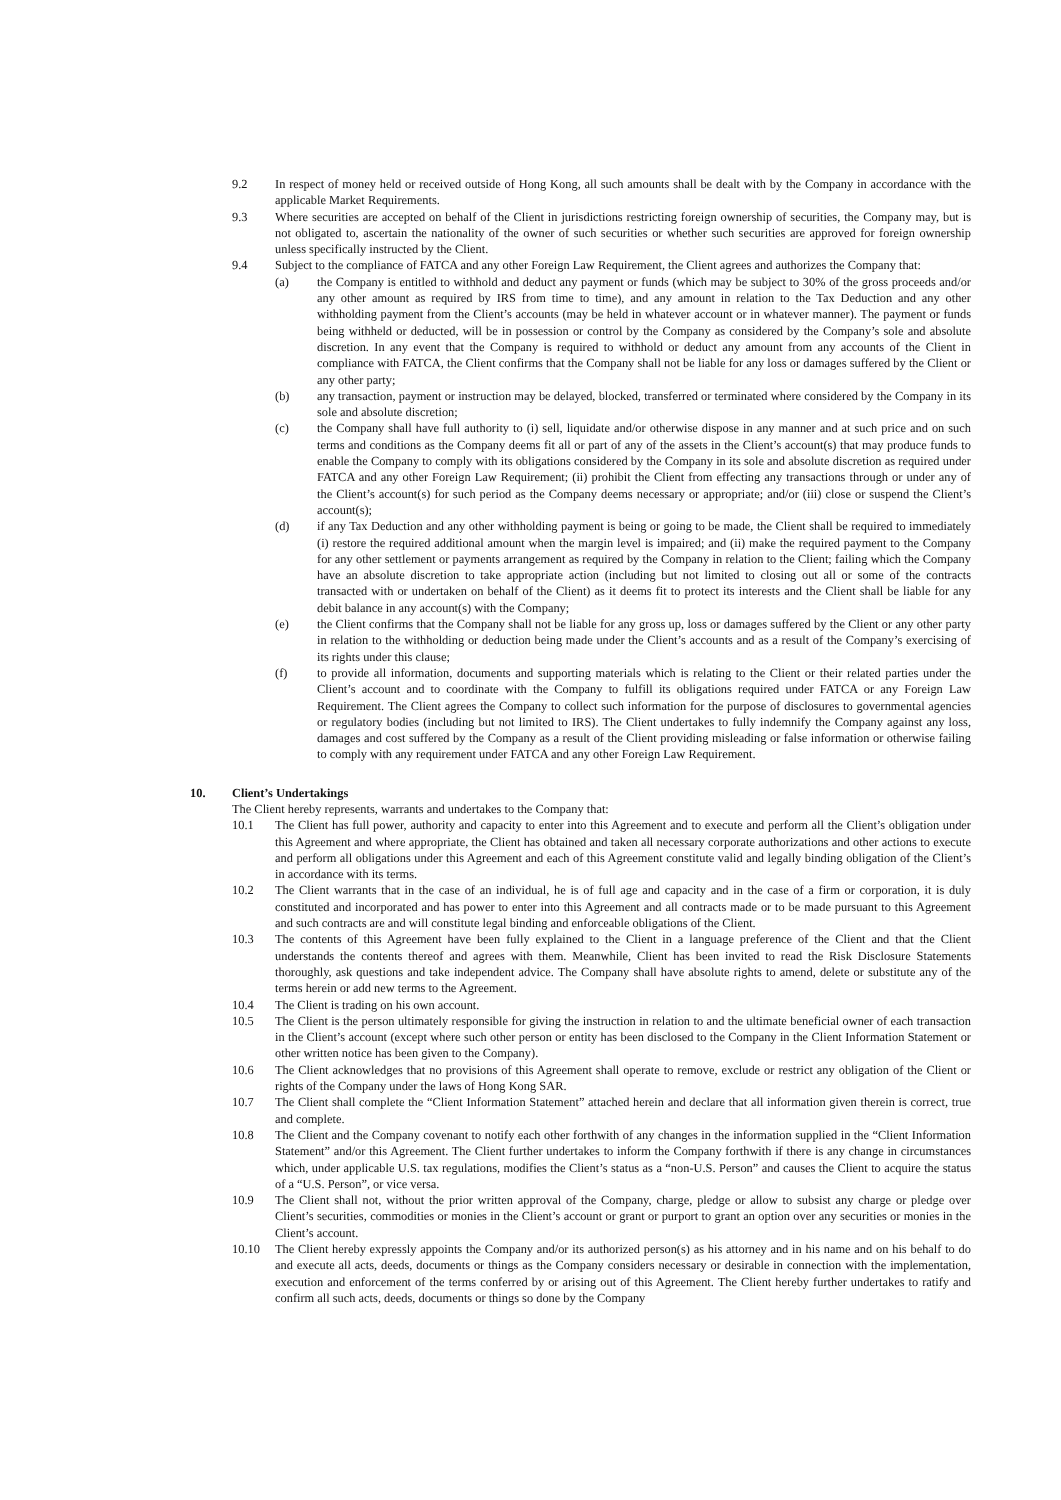9.2 In respect of money held or received outside of Hong Kong, all such amounts shall be dealt with by the Company in accordance with the applicable Market Requirements.
9.3 Where securities are accepted on behalf of the Client in jurisdictions restricting foreign ownership of securities, the Company may, but is not obligated to, ascertain the nationality of the owner of such securities or whether such securities are approved for foreign ownership unless specifically instructed by the Client.
9.4 Subject to the compliance of FATCA and any other Foreign Law Requirement, the Client agrees and authorizes the Company that:
(a) the Company is entitled to withhold and deduct any payment or funds (which may be subject to 30% of the gross proceeds and/or any other amount as required by IRS from time to time), and any amount in relation to the Tax Deduction and any other withholding payment from the Client’s accounts (may be held in whatever account or in whatever manner). The payment or funds being withheld or deducted, will be in possession or control by the Company as considered by the Company’s sole and absolute discretion. In any event that the Company is required to withhold or deduct any amount from any accounts of the Client in compliance with FATCA, the Client confirms that the Company shall not be liable for any loss or damages suffered by the Client or any other party;
(b) any transaction, payment or instruction may be delayed, blocked, transferred or terminated where considered by the Company in its sole and absolute discretion;
(c) the Company shall have full authority to (i) sell, liquidate and/or otherwise dispose in any manner and at such price and on such terms and conditions as the Company deems fit all or part of any of the assets in the Client’s account(s) that may produce funds to enable the Company to comply with its obligations considered by the Company in its sole and absolute discretion as required under FATCA and any other Foreign Law Requirement; (ii) prohibit the Client from effecting any transactions through or under any of the Client’s account(s) for such period as the Company deems necessary or appropriate; and/or (iii) close or suspend the Client’s account(s);
(d) if any Tax Deduction and any other withholding payment is being or going to be made, the Client shall be required to immediately (i) restore the required additional amount when the margin level is impaired; and (ii) make the required payment to the Company for any other settlement or payments arrangement as required by the Company in relation to the Client; failing which the Company have an absolute discretion to take appropriate action (including but not limited to closing out all or some of the contracts transacted with or undertaken on behalf of the Client) as it deems fit to protect its interests and the Client shall be liable for any debit balance in any account(s) with the Company;
(e) the Client confirms that the Company shall not be liable for any gross up, loss or damages suffered by the Client or any other party in relation to the withholding or deduction being made under the Client’s accounts and as a result of the Company’s exercising of its rights under this clause;
(f) to provide all information, documents and supporting materials which is relating to the Client or their related parties under the Client’s account and to coordinate with the Company to fulfill its obligations required under FATCA or any Foreign Law Requirement. The Client agrees the Company to collect such information for the purpose of disclosures to governmental agencies or regulatory bodies (including but not limited to IRS). The Client undertakes to fully indemnify the Company against any loss, damages and cost suffered by the Company as a result of the Client providing misleading or false information or otherwise failing to comply with any requirement under FATCA and any other Foreign Law Requirement.
10. Client’s Undertakings
The Client hereby represents, warrants and undertakes to the Company that:
10.1 The Client has full power, authority and capacity to enter into this Agreement and to execute and perform all the Client’s obligation under this Agreement and where appropriate, the Client has obtained and taken all necessary corporate authorizations and other actions to execute and perform all obligations under this Agreement and each of this Agreement constitute valid and legally binding obligation of the Client’s in accordance with its terms.
10.2 The Client warrants that in the case of an individual, he is of full age and capacity and in the case of a firm or corporation, it is duly constituted and incorporated and has power to enter into this Agreement and all contracts made or to be made pursuant to this Agreement and such contracts are and will constitute legal binding and enforceable obligations of the Client.
10.3 The contents of this Agreement have been fully explained to the Client in a language preference of the Client and that the Client understands the contents thereof and agrees with them. Meanwhile, Client has been invited to read the Risk Disclosure Statements thoroughly, ask questions and take independent advice. The Company shall have absolute rights to amend, delete or substitute any of the terms herein or add new terms to the Agreement.
10.4 The Client is trading on his own account.
10.5 The Client is the person ultimately responsible for giving the instruction in relation to and the ultimate beneficial owner of each transaction in the Client’s account (except where such other person or entity has been disclosed to the Company in the Client Information Statement or other written notice has been given to the Company).
10.6 The Client acknowledges that no provisions of this Agreement shall operate to remove, exclude or restrict any obligation of the Client or rights of the Company under the laws of Hong Kong SAR.
10.7 The Client shall complete the “Client Information Statement” attached herein and declare that all information given therein is correct, true and complete.
10.8 The Client and the Company covenant to notify each other forthwith of any changes in the information supplied in the “Client Information Statement” and/or this Agreement. The Client further undertakes to inform the Company forthwith if there is any change in circumstances which, under applicable U.S. tax regulations, modifies the Client’s status as a “non-U.S. Person” and causes the Client to acquire the status of a “U.S. Person”, or vice versa.
10.9 The Client shall not, without the prior written approval of the Company, charge, pledge or allow to subsist any charge or pledge over Client’s securities, commodities or monies in the Client’s account or grant or purport to grant an option over any securities or monies in the Client’s account.
10.10 The Client hereby expressly appoints the Company and/or its authorized person(s) as his attorney and in his name and on his behalf to do and execute all acts, deeds, documents or things as the Company considers necessary or desirable in connection with the implementation, execution and enforcement of the terms conferred by or arising out of this Agreement. The Client hereby further undertakes to ratify and confirm all such acts, deeds, documents or things so done by the Company